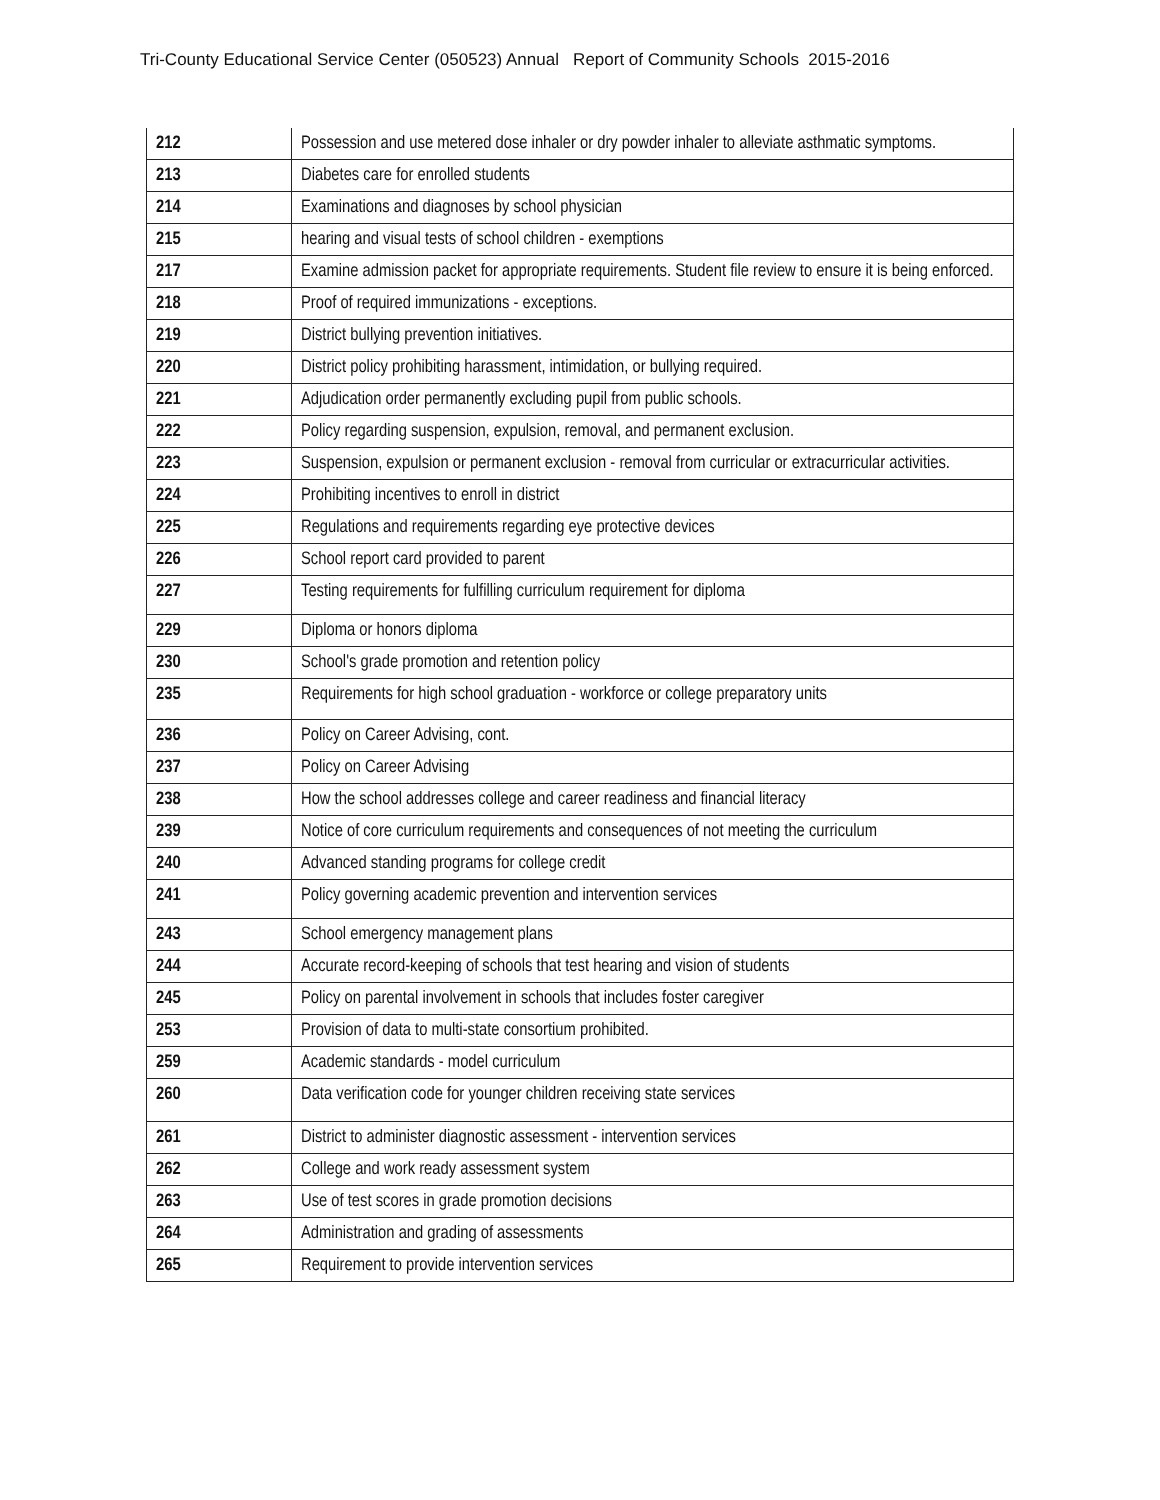Tri-County Educational Service Center (050523) Annual Report of Community Schools 2015-2016
| 212 | Possession and use metered dose inhaler or dry powder inhaler to alleviate asthmatic symptoms. |
| 213 | Diabetes care for enrolled students |
| 214 | Examinations and diagnoses by school physician |
| 215 | hearing and visual tests of school children - exemptions |
| 217 | Examine admission packet for appropriate requirements. Student file review to ensure it is being enforced. |
| 218 | Proof of required immunizations - exceptions. |
| 219 | District bullying prevention initiatives. |
| 220 | District policy prohibiting harassment, intimidation, or bullying required. |
| 221 | Adjudication order permanently excluding pupil from public schools. |
| 222 | Policy regarding suspension, expulsion, removal, and permanent exclusion. |
| 223 | Suspension, expulsion or permanent exclusion - removal from curricular or extracurricular activities. |
| 224 | Prohibiting incentives to enroll in district |
| 225 | Regulations and requirements regarding eye protective devices |
| 226 | School report card provided to parent |
| 227 | Testing requirements for fulfilling curriculum requirement for diploma |
| 229 | Diploma or honors diploma |
| 230 | School's grade promotion and retention policy |
| 235 | Requirements for high school graduation - workforce or college preparatory units |
| 236 | Policy on Career Advising, cont. |
| 237 | Policy on Career Advising |
| 238 | How the school addresses college and career readiness and financial literacy |
| 239 | Notice of core curriculum requirements and consequences of not meeting the curriculum |
| 240 | Advanced standing programs for college credit |
| 241 | Policy governing academic prevention and intervention services |
| 243 | School emergency management plans |
| 244 | Accurate record-keeping of schools that test hearing and vision of students |
| 245 | Policy on parental involvement in schools that includes foster caregiver |
| 253 | Provision of data to multi-state consortium prohibited. |
| 259 | Academic standards - model curriculum |
| 260 | Data verification code for younger children receiving state services |
| 261 | District to administer diagnostic assessment - intervention services |
| 262 | College and work ready assessment system |
| 263 | Use of test scores in grade promotion decisions |
| 264 | Administration and grading of assessments |
| 265 | Requirement to provide intervention services |